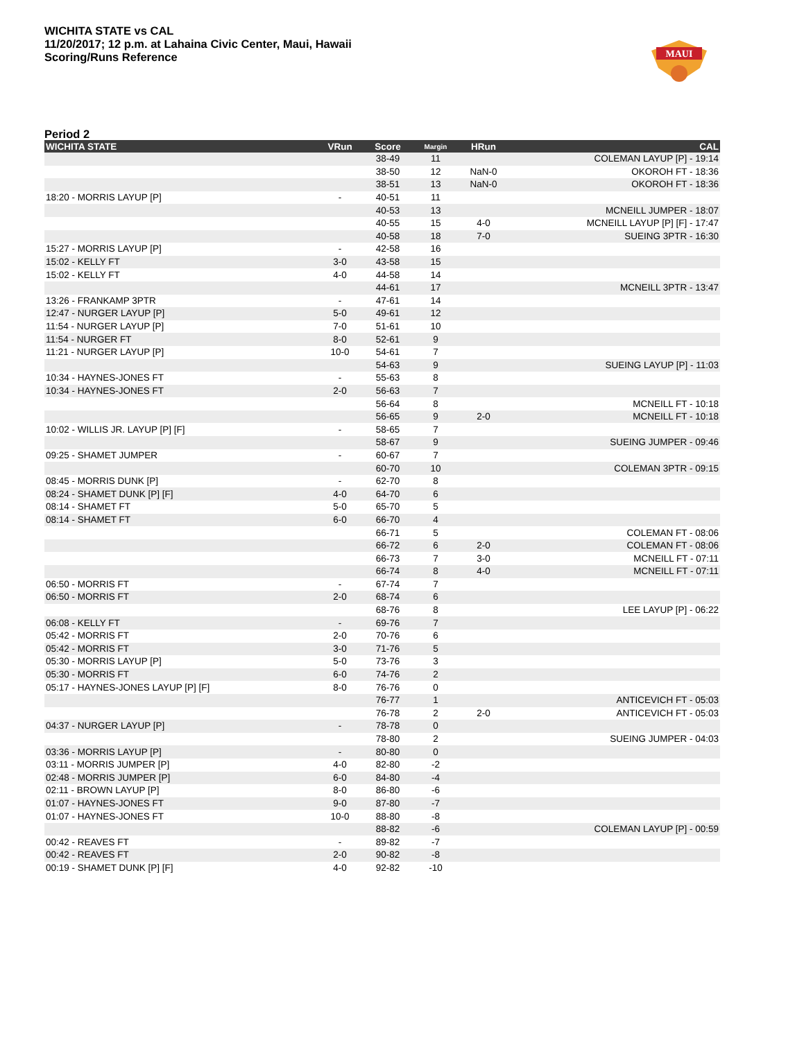WICHITA STATE vs CAL
11/20/2017; 12 p.m. at Lahaina Civic Center, Maui, Hawaii
Scoring/Runs Reference
MAUI
Period 2
| WICHITA STATE | VRun | Score | Margin | HRun | CAL |
| --- | --- | --- | --- | --- | --- |
| | | 38-49 | 11 | | COLEMAN LAYUP [P] - 19:14 |
| | | 38-50 | 12 | NaN-0 | OKOROH FT - 18:36 |
| | | 38-51 | 13 | NaN-0 | OKOROH FT - 18:36 |
| 18:20 - MORRIS LAYUP [P] | - | 40-51 | 11 | | |
| | | 40-53 | 13 | | MCNEILL JUMPER - 18:07 |
| | | 40-55 | 15 | 4-0 | MCNEILL LAYUP [P] [F] - 17:47 |
| | | 40-58 | 18 | 7-0 | SUEING 3PTR - 16:30 |
| 15:27 - MORRIS LAYUP [P] | - | 42-58 | 16 | | |
| 15:02 - KELLY FT | 3-0 | 43-58 | 15 | | |
| 15:02 - KELLY FT | 4-0 | 44-58 | 14 | | |
| | | 44-61 | 17 | | MCNEILL 3PTR - 13:47 |
| 13:26 - FRANKAMP 3PTR | - | 47-61 | 14 | | |
| 12:47 - NURGER LAYUP [P] | 5-0 | 49-61 | 12 | | |
| 11:54 - NURGER LAYUP [P] | 7-0 | 51-61 | 10 | | |
| 11:54 - NURGER FT | 8-0 | 52-61 | 9 | | |
| 11:21 - NURGER LAYUP [P] | 10-0 | 54-61 | 7 | | |
| | | 54-63 | 9 | | SUEING LAYUP [P] - 11:03 |
| 10:34 - HAYNES-JONES FT | - | 55-63 | 8 | | |
| 10:34 - HAYNES-JONES FT | 2-0 | 56-63 | 7 | | |
| | | 56-64 | 8 | | MCNEILL FT - 10:18 |
| | | 56-65 | 9 | 2-0 | MCNEILL FT - 10:18 |
| 10:02 - WILLIS JR. LAYUP [P] [F] | - | 58-65 | 7 | | |
| | | 58-67 | 9 | | SUEING JUMPER - 09:46 |
| 09:25 - SHAMET JUMPER | - | 60-67 | 7 | | |
| | | 60-70 | 10 | | COLEMAN 3PTR - 09:15 |
| 08:45 - MORRIS DUNK [P] | - | 62-70 | 8 | | |
| 08:24 - SHAMET DUNK [P] [F] | 4-0 | 64-70 | 6 | | |
| 08:14 - SHAMET FT | 5-0 | 65-70 | 5 | | |
| 08:14 - SHAMET FT | 6-0 | 66-70 | 4 | | |
| | | 66-71 | 5 | | COLEMAN FT - 08:06 |
| | | 66-72 | 6 | 2-0 | COLEMAN FT - 08:06 |
| | | 66-73 | 7 | 3-0 | MCNEILL FT - 07:11 |
| | | 66-74 | 8 | 4-0 | MCNEILL FT - 07:11 |
| 06:50 - MORRIS FT | - | 67-74 | 7 | | |
| 06:50 - MORRIS FT | 2-0 | 68-74 | 6 | | |
| | | 68-76 | 8 | | LEE LAYUP [P] - 06:22 |
| 06:08 - KELLY FT | - | 69-76 | 7 | | |
| 05:42 - MORRIS FT | 2-0 | 70-76 | 6 | | |
| 05:42 - MORRIS FT | 3-0 | 71-76 | 5 | | |
| 05:30 - MORRIS LAYUP [P] | 5-0 | 73-76 | 3 | | |
| 05:30 - MORRIS FT | 6-0 | 74-76 | 2 | | |
| 05:17 - HAYNES-JONES LAYUP [P] [F] | 8-0 | 76-76 | 0 | | |
| | | 76-77 | 1 | | ANTICEVICH FT - 05:03 |
| | | 76-78 | 2 | 2-0 | ANTICEVICH FT - 05:03 |
| 04:37 - NURGER LAYUP [P] | - | 78-78 | 0 | | |
| | | 78-80 | 2 | | SUEING JUMPER - 04:03 |
| 03:36 - MORRIS LAYUP [P] | - | 80-80 | 0 | | |
| 03:11 - MORRIS JUMPER [P] | 4-0 | 82-80 | -2 | | |
| 02:48 - MORRIS JUMPER [P] | 6-0 | 84-80 | -4 | | |
| 02:11 - BROWN LAYUP [P] | 8-0 | 86-80 | -6 | | |
| 01:07 - HAYNES-JONES FT | 9-0 | 87-80 | -7 | | |
| 01:07 - HAYNES-JONES FT | 10-0 | 88-80 | -8 | | |
| | | 88-82 | -6 | | COLEMAN LAYUP [P] - 00:59 |
| 00:42 - REAVES FT | - | 89-82 | -7 | | |
| 00:42 - REAVES FT | 2-0 | 90-82 | -8 | | |
| 00:19 - SHAMET DUNK [P] [F] | 4-0 | 92-82 | -10 | | |